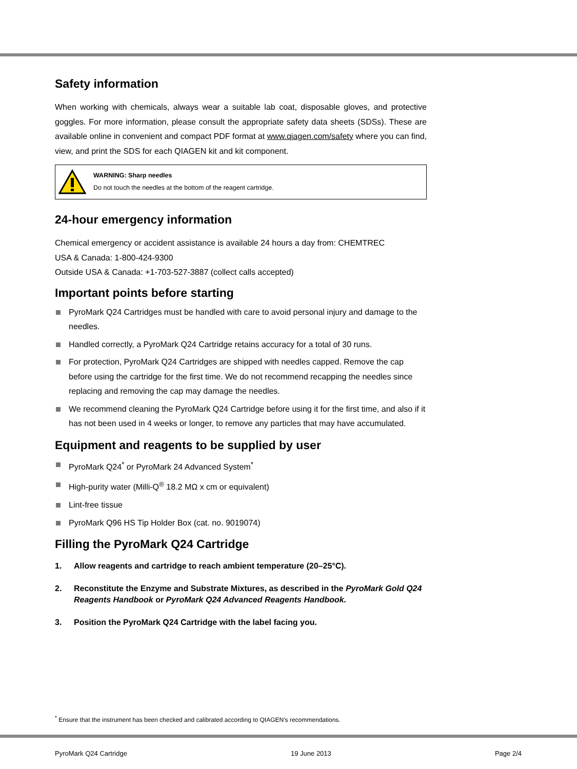Safety information
When working with chemicals, always wear a suitable lab coat, disposable gloves, and protective goggles. For more information, please consult the appropriate safety data sheets (SDSs). These are available online in convenient and compact PDF format at www.qiagen.com/safety where you can find, view, and print the SDS for each QIAGEN kit and kit component.
WARNING: Sharp needles
Do not touch the needles at the bottom of the reagent cartridge.
24-hour emergency information
Chemical emergency or accident assistance is available 24 hours a day from: CHEMTREC
USA & Canada: 1-800-424-9300
Outside USA & Canada: +1-703-527-3887 (collect calls accepted)
Important points before starting
PyroMark Q24 Cartridges must be handled with care to avoid personal injury and damage to the needles.
Handled correctly, a PyroMark Q24 Cartridge retains accuracy for a total of 30 runs.
For protection, PyroMark Q24 Cartridges are shipped with needles capped. Remove the cap before using the cartridge for the first time. We do not recommend recapping the needles since replacing and removing the cap may damage the needles.
We recommend cleaning the PyroMark Q24 Cartridge before using it for the first time, and also if it has not been used in 4 weeks or longer, to remove any particles that may have accumulated.
Equipment and reagents to be supplied by user
PyroMark Q24<sup>*</sup> or PyroMark 24 Advanced System<sup>*</sup>
High-purity water (Milli-Q<sup>®</sup> 18.2 MΩ x cm or equivalent)
Lint-free tissue
PyroMark Q96 HS Tip Holder Box (cat. no. 9019074)
Filling the PyroMark Q24 Cartridge
1. Allow reagents and cartridge to reach ambient temperature (20–25°C).
2. Reconstitute the Enzyme and Substrate Mixtures, as described in the PyroMark Gold Q24 Reagents Handbook or PyroMark Q24 Advanced Reagents Handbook.
3. Position the PyroMark Q24 Cartridge with the label facing you.
<sup>*</sup> Ensure that the instrument has been checked and calibrated according to QIAGEN’s recommendations.
PyroMark Q24 Cartridge 19 June 2013 Page 2/4